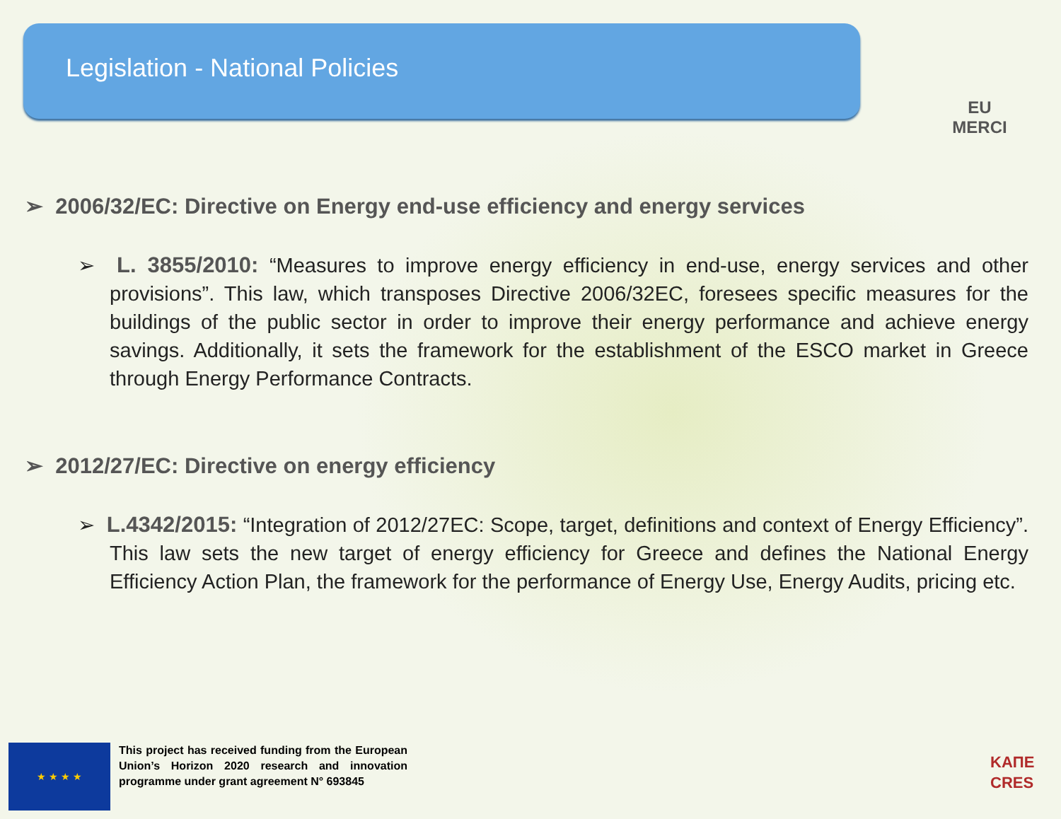Legislation - National Policies
EU
MERCI
➢ 2006/32/EC: Directive on Energy end-use efficiency and energy services
➢ L. 3855/2010: “Measures to improve energy efficiency in end-use, energy services and other provisions”. This law, which transposes Directive 2006/32EC, foresees specific measures for the buildings of the public sector in order to improve their energy performance and achieve energy savings. Additionally, it sets the framework for the establishment of the ESCO market in Greece through Energy Performance Contracts.
➢ 2012/27/EC: Directive on energy efficiency
➢ L.4342/2015: “Integration of 2012/27EC: Scope, target, definitions and context of Energy Efficiency”. This law sets the new target of energy efficiency for Greece and defines the National Energy Efficiency Action Plan, the framework for the performance of Energy Use, Energy Audits, pricing etc.
★ ★ ★ ★
This project has received funding from the European Union’s Horizon 2020 research and innovation programme under grant agreement N° 693845
ΚΑΠΕ
CRES